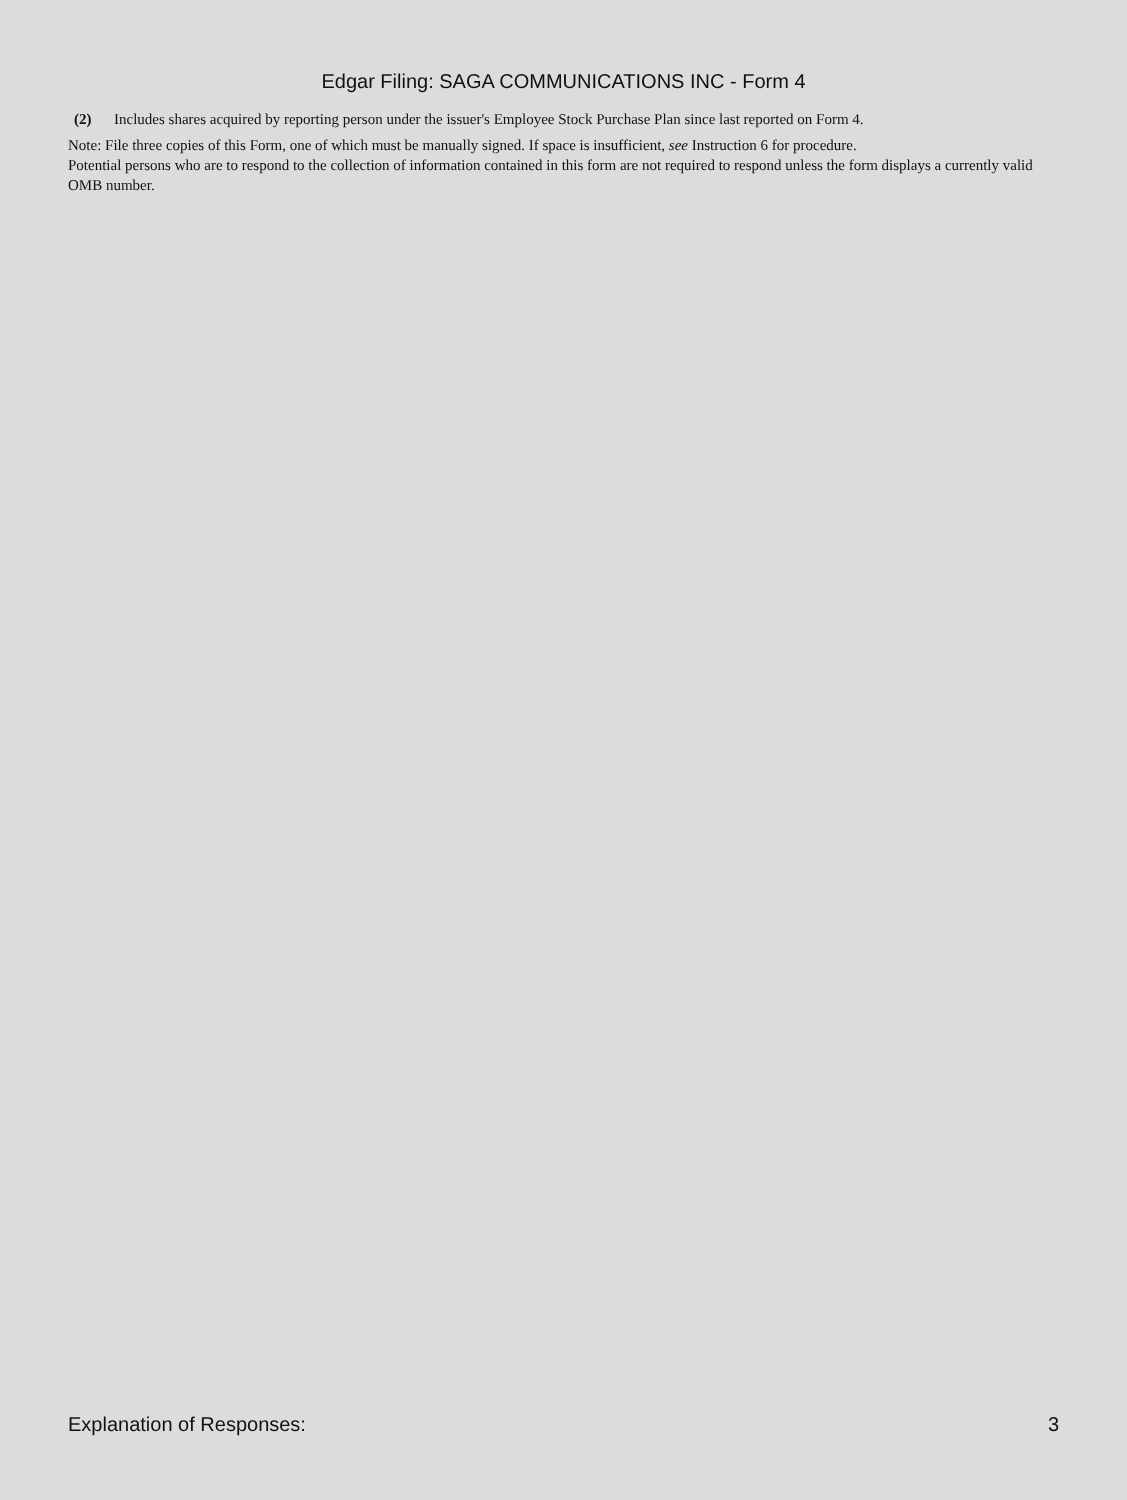Edgar Filing: SAGA COMMUNICATIONS INC - Form 4
(2) Includes shares acquired by reporting person under the issuer's Employee Stock Purchase Plan since last reported on Form 4.
Note: File three copies of this Form, one of which must be manually signed. If space is insufficient, see Instruction 6 for procedure.
Potential persons who are to respond to the collection of information contained in this form are not required to respond unless the form displays a currently valid OMB number.
Explanation of Responses: 3